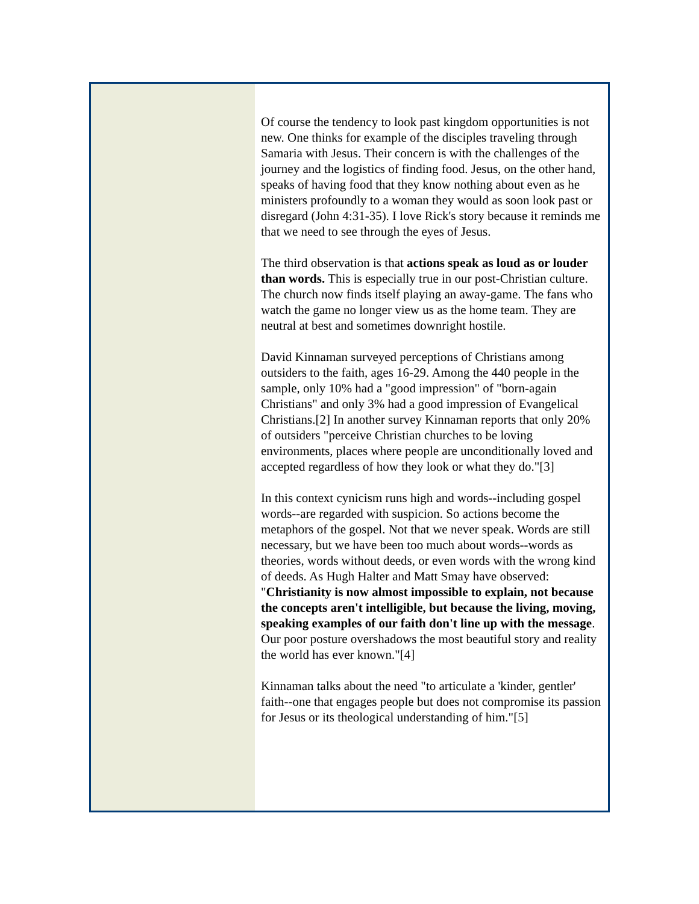Of course the tendency to look past kingdom opportunities is not new. One thinks for example of the disciples traveling through Samaria with Jesus. Their concern is with the challenges of the journey and the logistics of finding food. Jesus, on the other hand, speaks of having food that they know nothing about even as he ministers profoundly to a woman they would as soon look past or disregard (John 4:31-35). I love Rick's story because it reminds me that we need to see through the eyes of Jesus.
The third observation is that actions speak as loud as or louder than words. This is especially true in our post-Christian culture. The church now finds itself playing an away-game. The fans who watch the game no longer view us as the home team. They are neutral at best and sometimes downright hostile.
David Kinnaman surveyed perceptions of Christians among outsiders to the faith, ages 16-29. Among the 440 people in the sample, only 10% had a "good impression" of "born-again Christians" and only 3% had a good impression of Evangelical Christians.[2] In another survey Kinnaman reports that only 20% of outsiders "perceive Christian churches to be loving environments, places where people are unconditionally loved and accepted regardless of how they look or what they do."[3]
In this context cynicism runs high and words--including gospel words--are regarded with suspicion. So actions become the metaphors of the gospel. Not that we never speak. Words are still necessary, but we have been too much about words--words as theories, words without deeds, or even words with the wrong kind of deeds. As Hugh Halter and Matt Smay have observed: "Christianity is now almost impossible to explain, not because the concepts aren't intelligible, but because the living, moving, speaking examples of our faith don't line up with the message. Our poor posture overshadows the most beautiful story and reality the world has ever known."[4]
Kinnaman talks about the need "to articulate a 'kinder, gentler' faith--one that engages people but does not compromise its passion for Jesus or its theological understanding of him."[5]